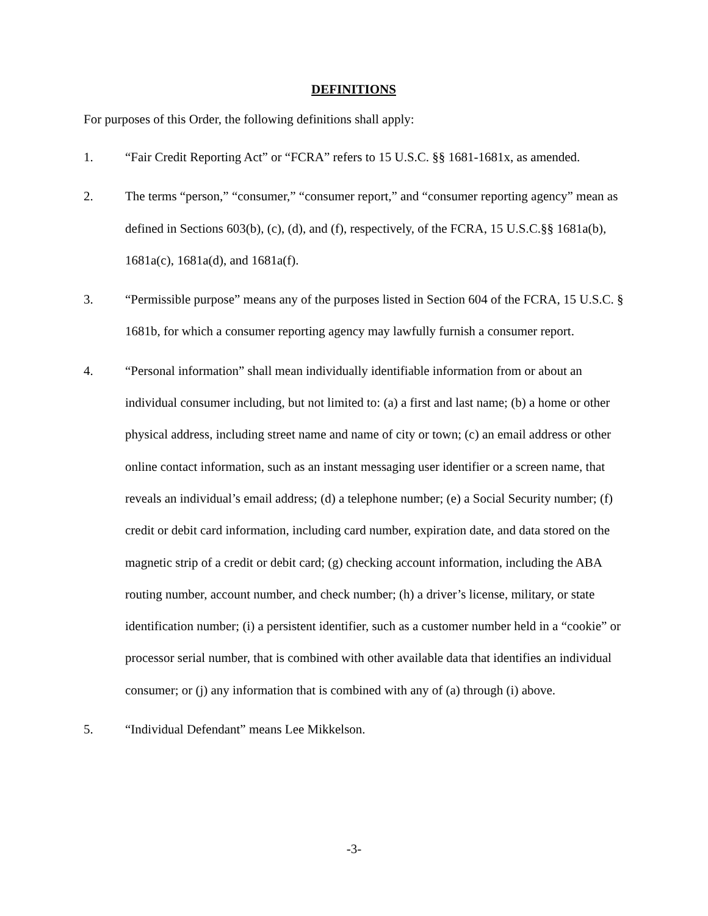DEFINITIONS
For purposes of this Order, the following definitions shall apply:
1. “Fair Credit Reporting Act” or “FCRA” refers to 15 U.S.C. §§ 1681-1681x, as amended.
2. The terms “person,” “consumer,” “consumer report,” and “consumer reporting agency” mean as defined in Sections 603(b), (c), (d), and (f), respectively, of the FCRA, 15 U.S.C.§§ 1681a(b), 1681a(c), 1681a(d), and 1681a(f).
3. “Permissible purpose” means any of the purposes listed in Section 604 of the FCRA, 15 U.S.C. § 1681b, for which a consumer reporting agency may lawfully furnish a consumer report.
4. “Personal information” shall mean individually identifiable information from or about an individual consumer including, but not limited to: (a) a first and last name; (b) a home or other physical address, including street name and name of city or town; (c) an email address or other online contact information, such as an instant messaging user identifier or a screen name, that reveals an individual’s email address; (d) a telephone number; (e) a Social Security number; (f) credit or debit card information, including card number, expiration date, and data stored on the magnetic strip of a credit or debit card; (g) checking account information, including the ABA routing number, account number, and check number; (h) a driver’s license, military, or state identification number; (i) a persistent identifier, such as a customer number held in a “cookie” or processor serial number, that is combined with other available data that identifies an individual consumer; or (j) any information that is combined with any of (a) through (i) above.
5. “Individual Defendant” means Lee Mikkelson.
-3-